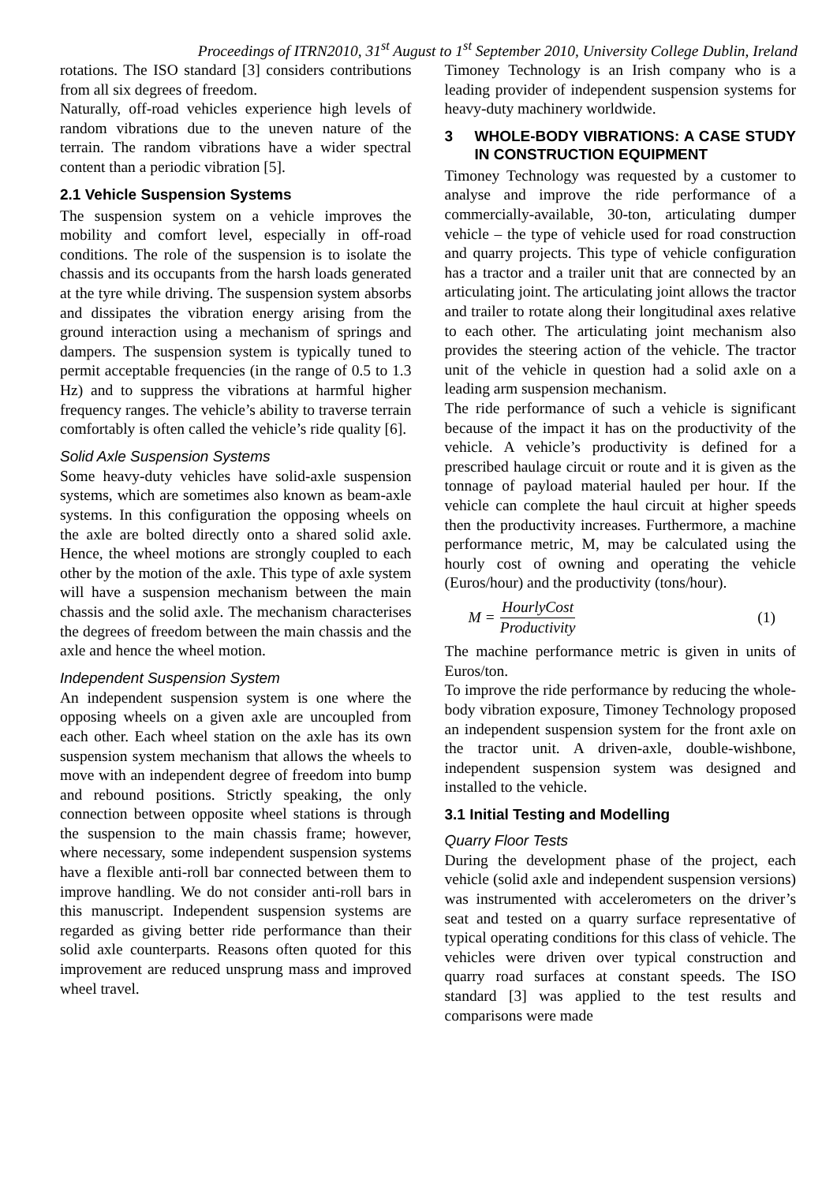Proceedings of ITRN2010, 31<sup>st</sup> August to 1<sup>st</sup> September 2010, University College Dublin, Ireland
rotations. The ISO standard [3] considers contributions from all six degrees of freedom.
Naturally, off-road vehicles experience high levels of random vibrations due to the uneven nature of the terrain. The random vibrations have a wider spectral content than a periodic vibration [5].
2.1 Vehicle Suspension Systems
The suspension system on a vehicle improves the mobility and comfort level, especially in off-road conditions. The role of the suspension is to isolate the chassis and its occupants from the harsh loads generated at the tyre while driving. The suspension system absorbs and dissipates the vibration energy arising from the ground interaction using a mechanism of springs and dampers. The suspension system is typically tuned to permit acceptable frequencies (in the range of 0.5 to 1.3 Hz) and to suppress the vibrations at harmful higher frequency ranges. The vehicle’s ability to traverse terrain comfortably is often called the vehicle’s ride quality [6].
Solid Axle Suspension Systems
Some heavy-duty vehicles have solid-axle suspension systems, which are sometimes also known as beam-axle systems. In this configuration the opposing wheels on the axle are bolted directly onto a shared solid axle. Hence, the wheel motions are strongly coupled to each other by the motion of the axle. This type of axle system will have a suspension mechanism between the main chassis and the solid axle. The mechanism characterises the degrees of freedom between the main chassis and the axle and hence the wheel motion.
Independent Suspension System
An independent suspension system is one where the opposing wheels on a given axle are uncoupled from each other. Each wheel station on the axle has its own suspension system mechanism that allows the wheels to move with an independent degree of freedom into bump and rebound positions. Strictly speaking, the only connection between opposite wheel stations is through the suspension to the main chassis frame; however, where necessary, some independent suspension systems have a flexible anti-roll bar connected between them to improve handling. We do not consider anti-roll bars in this manuscript. Independent suspension systems are regarded as giving better ride performance than their solid axle counterparts. Reasons often quoted for this improvement are reduced unsprung mass and improved wheel travel.
Timoney Technology is an Irish company who is a leading provider of independent suspension systems for heavy-duty machinery worldwide.
3 WHOLE-BODY VIBRATIONS: A CASE STUDY IN CONSTRUCTION EQUIPMENT
Timoney Technology was requested by a customer to analyse and improve the ride performance of a commercially-available, 30-ton, articulating dumper vehicle – the type of vehicle used for road construction and quarry projects. This type of vehicle configuration has a tractor and a trailer unit that are connected by an articulating joint. The articulating joint allows the tractor and trailer to rotate along their longitudinal axes relative to each other. The articulating joint mechanism also provides the steering action of the vehicle. The tractor unit of the vehicle in question had a solid axle on a leading arm suspension mechanism.
The ride performance of such a vehicle is significant because of the impact it has on the productivity of the vehicle. A vehicle’s productivity is defined for a prescribed haulage circuit or route and it is given as the tonnage of payload material hauled per hour. If the vehicle can complete the haul circuit at higher speeds then the productivity increases. Furthermore, a machine performance metric, M, may be calculated using the hourly cost of owning and operating the vehicle (Euros/hour) and the productivity (tons/hour).
M = HourlyCost Productivity (1)
The machine performance metric is given in units of Euros/ton.
To improve the ride performance by reducing the whole-body vibration exposure, Timoney Technology proposed an independent suspension system for the front axle on the tractor unit. A driven-axle, double-wishbone, independent suspension system was designed and installed to the vehicle.
3.1 Initial Testing and Modelling
Quarry Floor Tests
During the development phase of the project, each vehicle (solid axle and independent suspension versions) was instrumented with accelerometers on the driver’s seat and tested on a quarry surface representative of typical operating conditions for this class of vehicle. The vehicles were driven over typical construction and quarry road surfaces at constant speeds. The ISO standard [3] was applied to the test results and comparisons were made